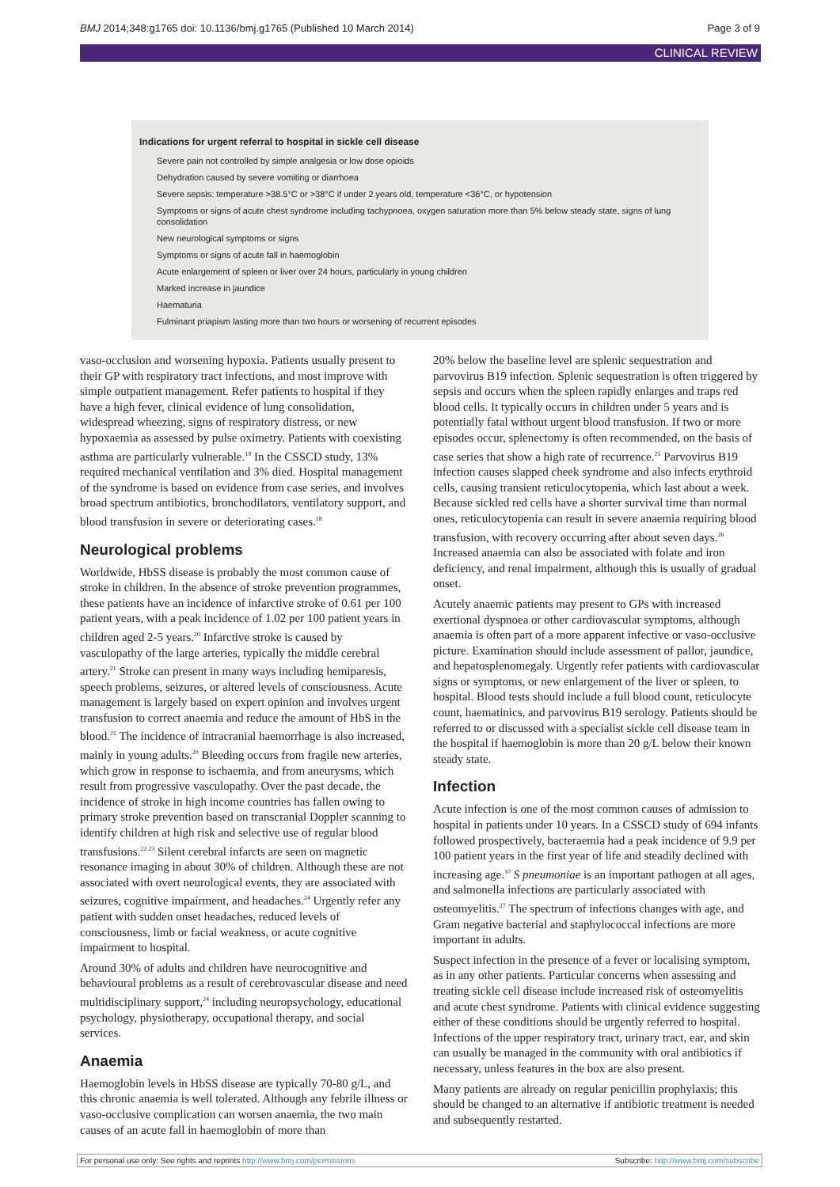BMJ 2014;348:g1765 doi: 10.1136/bmj.g1765 (Published 10 March 2014) Page 3 of 9
CLINICAL REVIEW
Indications for urgent referral to hospital in sickle cell disease
Severe pain not controlled by simple analgesia or low dose opioids
Dehydration caused by severe vomiting or diarrhoea
Severe sepsis: temperature >38.5°C or >38°C if under 2 years old, temperature <36°C, or hypotension
Symptoms or signs of acute chest syndrome including tachypnoea, oxygen saturation more than 5% below steady state, signs of lung consolidation
New neurological symptoms or signs
Symptoms or signs of acute fall in haemoglobin
Acute enlargement of spleen or liver over 24 hours, particularly in young children
Marked increase in jaundice
Haematuria
Fulminant priapism lasting more than two hours or worsening of recurrent episodes
vaso-occlusion and worsening hypoxia. Patients usually present to their GP with respiratory tract infections, and most improve with simple outpatient management. Refer patients to hospital if they have a high fever, clinical evidence of lung consolidation, widespread wheezing, signs of respiratory distress, or new hypoxaemia as assessed by pulse oximetry. Patients with coexisting asthma are particularly vulnerable.<sup>19</sup> In the CSSCD study, 13% required mechanical ventilation and 3% died. Hospital management of the syndrome is based on evidence from case series, and involves broad spectrum antibiotics, bronchodilators, ventilatory support, and blood transfusion in severe or deteriorating cases.<sup>18</sup>
Neurological problems
Worldwide, HbSS disease is probably the most common cause of stroke in children. In the absence of stroke prevention programmes, these patients have an incidence of infarctive stroke of 0.61 per 100 patient years, with a peak incidence of 1.02 per 100 patient years in children aged 2-5 years.<sup>20</sup> Infarctive stroke is caused by vasculopathy of the large arteries, typically the middle cerebral artery.<sup>21</sup> Stroke can present in many ways including hemiparesis, speech problems, seizures, or altered levels of consciousness. Acute management is largely based on expert opinion and involves urgent transfusion to correct anaemia and reduce the amount of HbS in the blood.<sup>21</sup> The incidence of intracranial haemorrhage is also increased, mainly in young adults.<sup>20</sup> Bleeding occurs from fragile new arteries, which grow in response to ischaemia, and from aneurysms, which result from progressive vasculopathy. Over the past decade, the incidence of stroke in high income countries has fallen owing to primary stroke prevention based on transcranial Doppler scanning to identify children at high risk and selective use of regular blood transfusions.<sup>22 23</sup> Silent cerebral infarcts are seen on magnetic resonance imaging in about 30% of children. Although these are not associated with overt neurological events, they are associated with seizures, cognitive impairment, and headaches.<sup>24</sup> Urgently refer any patient with sudden onset headaches, reduced levels of consciousness, limb or facial weakness, or acute cognitive impairment to hospital.
Around 30% of adults and children have neurocognitive and behavioural problems as a result of cerebrovascular disease and need multidisciplinary support,<sup>24</sup> including neuropsychology, educational psychology, physiotherapy, occupational therapy, and social services.
Anaemia
Haemoglobin levels in HbSS disease are typically 70-80 g/L, and this chronic anaemia is well tolerated. Although any febrile illness or vaso-occlusive complication can worsen anaemia, the two main causes of an acute fall in haemoglobin of more than
20% below the baseline level are splenic sequestration and parvovirus B19 infection. Splenic sequestration is often triggered by sepsis and occurs when the spleen rapidly enlarges and traps red blood cells. It typically occurs in children under 5 years and is potentially fatal without urgent blood transfusion. If two or more episodes occur, splenectomy is often recommended, on the basis of case series that show a high rate of recurrence.<sup>25</sup> Parvovirus B19 infection causes slapped cheek syndrome and also infects erythroid cells, causing transient reticulocytopenia, which last about a week. Because sickled red cells have a shorter survival time than normal ones, reticulocytopenia can result in severe anaemia requiring blood transfusion, with recovery occurring after about seven days.<sup>26</sup> Increased anaemia can also be associated with folate and iron deficiency, and renal impairment, although this is usually of gradual onset.
Acutely anaemic patients may present to GPs with increased exertional dyspnoea or other cardiovascular symptoms, although anaemia is often part of a more apparent infective or vaso-occlusive picture. Examination should include assessment of pallor, jaundice, and hepatosplenomegaly. Urgently refer patients with cardiovascular signs or symptoms, or new enlargement of the liver or spleen, to hospital. Blood tests should include a full blood count, reticulocyte count, haematinics, and parvovirus B19 serology. Patients should be referred to or discussed with a specialist sickle cell disease team in the hospital if haemoglobin is more than 20 g/L below their known steady state.
Infection
Acute infection is one of the most common causes of admission to hospital in patients under 10 years. In a CSSCD study of 694 infants followed prospectively, bacteraemia had a peak incidence of 9.9 per 100 patient years in the first year of life and steadily declined with increasing age.<sup>10</sup> S pneumoniae is an important pathogen at all ages, and salmonella infections are particularly associated with osteomyelitis.<sup>27</sup> The spectrum of infections changes with age, and Gram negative bacterial and staphylococcal infections are more important in adults.
Suspect infection in the presence of a fever or localising symptom, as in any other patients. Particular concerns when assessing and treating sickle cell disease include increased risk of osteomyelitis and acute chest syndrome. Patients with clinical evidence suggesting either of these conditions should be urgently referred to hospital. Infections of the upper respiratory tract, urinary tract, ear, and skin can usually be managed in the community with oral antibiotics if necessary, unless features in the box are also present.
Many patients are already on regular penicillin prophylaxis; this should be changed to an alternative if antibiotic treatment is needed and subsequently restarted.
For personal use only: See rights and reprints http://www.bmj.com/permissions Subscribe: http://www.bmj.com/subscribe